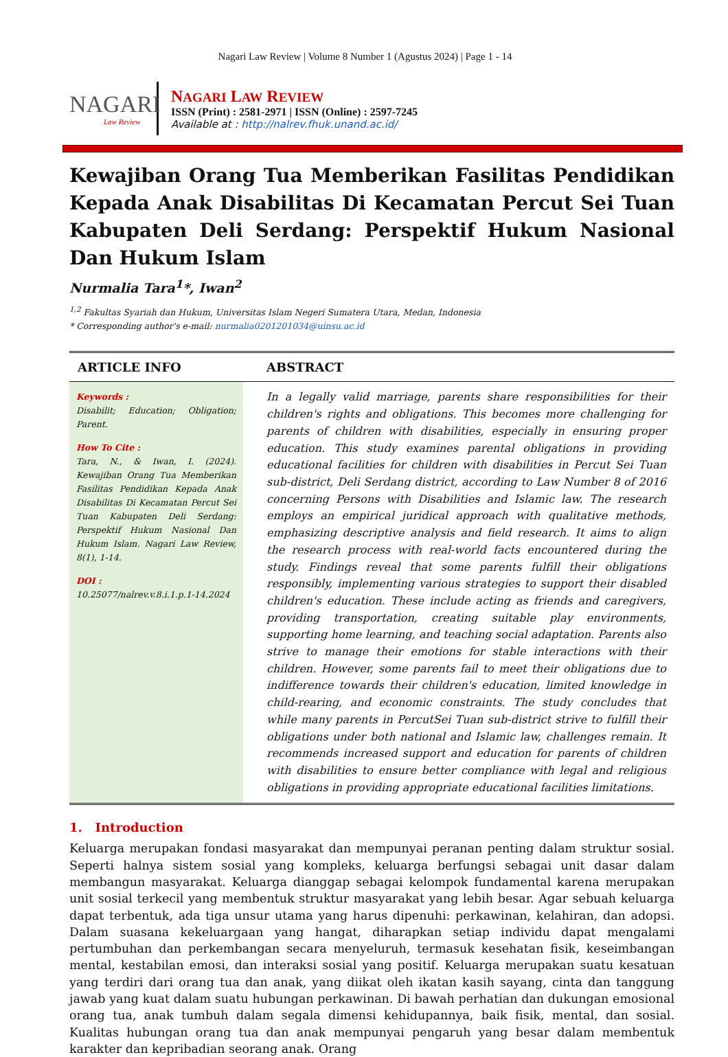Nagari Law Review | Volume 8 Number 1 (Agustus 2024) | Page 1 - 14
NAGARI
Law Review
NAGARI LAW REVIEW
ISSN (Print) : 2581-2971 | ISSN (Online) : 2597-7245
Available at : http://nalrev.fhuk.unand.ac.id/
Kewajiban Orang Tua Memberikan Fasilitas Pendidikan Kepada Anak Disabilitas Di Kecamatan Percut Sei Tuan Kabupaten Deli Serdang: Perspektif Hukum Nasional Dan Hukum Islam
Nurmalia Tara<sup>1</sup>*, Iwan<sup>2</sup>
<sup>1,2</sup> Fakultas Syariah dan Hukum, Universitas Islam Negeri Sumatera Utara, Medan, Indonesia
* Corresponding author's e-mail: nurmalia0201201034@uinsu.ac.id
ARTICLE INFO ABSTRACT
Keywords :
Disabilit; Education; Obligation; Parent.
How To Cite :
Tara, N., & Iwan, I. (2024). Kewajiban Orang Tua Memberikan Fasilitas Pendidikan Kepada Anak Disabilitas Di Kecamatan Percut Sei Tuan Kabupaten Deli Serdang: Perspektif Hukum Nasional Dan Hukum Islam. Nagari Law Review, 8(1), 1-14.
DOI :
10.25077/nalrev.v.8.i.1.p.1-14.2024
In a legally valid marriage, parents share responsibilities for their children's rights and obligations. This becomes more challenging for parents of children with disabilities, especially in ensuring proper education. This study examines parental obligations in providing educational facilities for children with disabilities in Percut Sei Tuan sub-district, Deli Serdang district, according to Law Number 8 of 2016 concerning Persons with Disabilities and Islamic law. The research employs an empirical juridical approach with qualitative methods, emphasizing descriptive analysis and field research. It aims to align the research process with real-world facts encountered during the study. Findings reveal that some parents fulfill their obligations responsibly, implementing various strategies to support their disabled children's education. These include acting as friends and caregivers, providing transportation, creating suitable play environments, supporting home learning, and teaching social adaptation. Parents also strive to manage their emotions for stable interactions with their children. However, some parents fail to meet their obligations due to indifference towards their children's education, limited knowledge in child-rearing, and economic constraints. The study concludes that while many parents in PercutSei Tuan sub-district strive to fulfill their obligations under both national and Islamic law, challenges remain. It recommends increased support and education for parents of children with disabilities to ensure better compliance with legal and religious obligations in providing appropriate educational facilities limitations.
1. Introduction
Keluarga merupakan fondasi masyarakat dan mempunyai peranan penting dalam struktur sosial. Seperti halnya sistem sosial yang kompleks, keluarga berfungsi sebagai unit dasar dalam membangun masyarakat. Keluarga dianggap sebagai kelompok fundamental karena merupakan unit sosial terkecil yang membentuk struktur masyarakat yang lebih besar. Agar sebuah keluarga dapat terbentuk, ada tiga unsur utama yang harus dipenuhi: perkawinan, kelahiran, dan adopsi. Dalam suasana kekeluargaan yang hangat, diharapkan setiap individu dapat mengalami pertumbuhan dan perkembangan secara menyeluruh, termasuk kesehatan fisik, keseimbangan mental, kestabilan emosi, dan interaksi sosial yang positif. Keluarga merupakan suatu kesatuan yang terdiri dari orang tua dan anak, yang diikat oleh ikatan kasih sayang, cinta dan tanggung jawab yang kuat dalam suatu hubungan perkawinan. Di bawah perhatian dan dukungan emosional orang tua, anak tumbuh dalam segala dimensi kehidupannya, baik fisik, mental, dan sosial. Kualitas hubungan orang tua dan anak mempunyai pengaruh yang besar dalam membentuk karakter dan kepribadian seorang anak. Orang